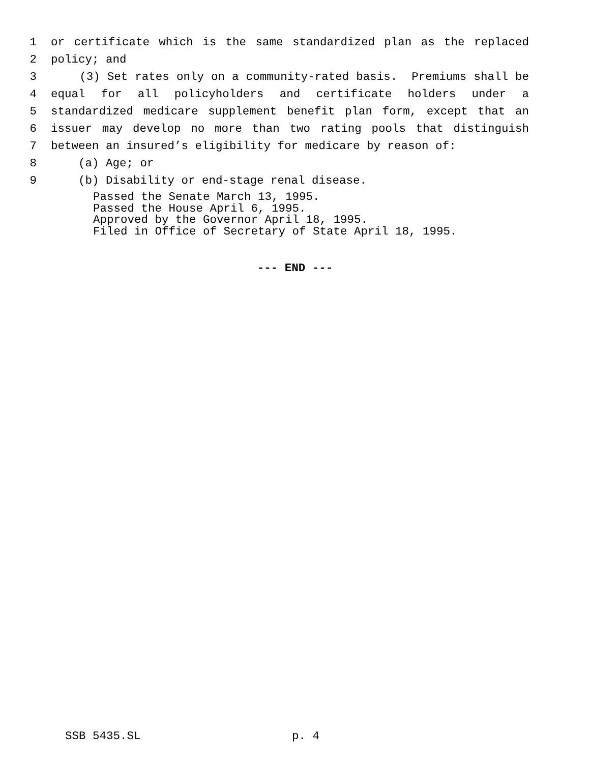1 or certificate which is the same standardized plan as the replaced
2 policy; and
3 (3) Set rates only on a community-rated basis. Premiums shall be
4 equal for all policyholders and certificate holders under a
5 standardized medicare supplement benefit plan form, except that an
6 issuer may develop no more than two rating pools that distinguish
7 between an insured’s eligibility for medicare by reason of:
8 (a) Age; or
9 (b) Disability or end-stage renal disease.
Passed the Senate March 13, 1995.
Passed the House April 6, 1995.
Approved by the Governor April 18, 1995.
Filed in Office of Secretary of State April 18, 1995.
--- END ---
SSB 5435.SL p. 4